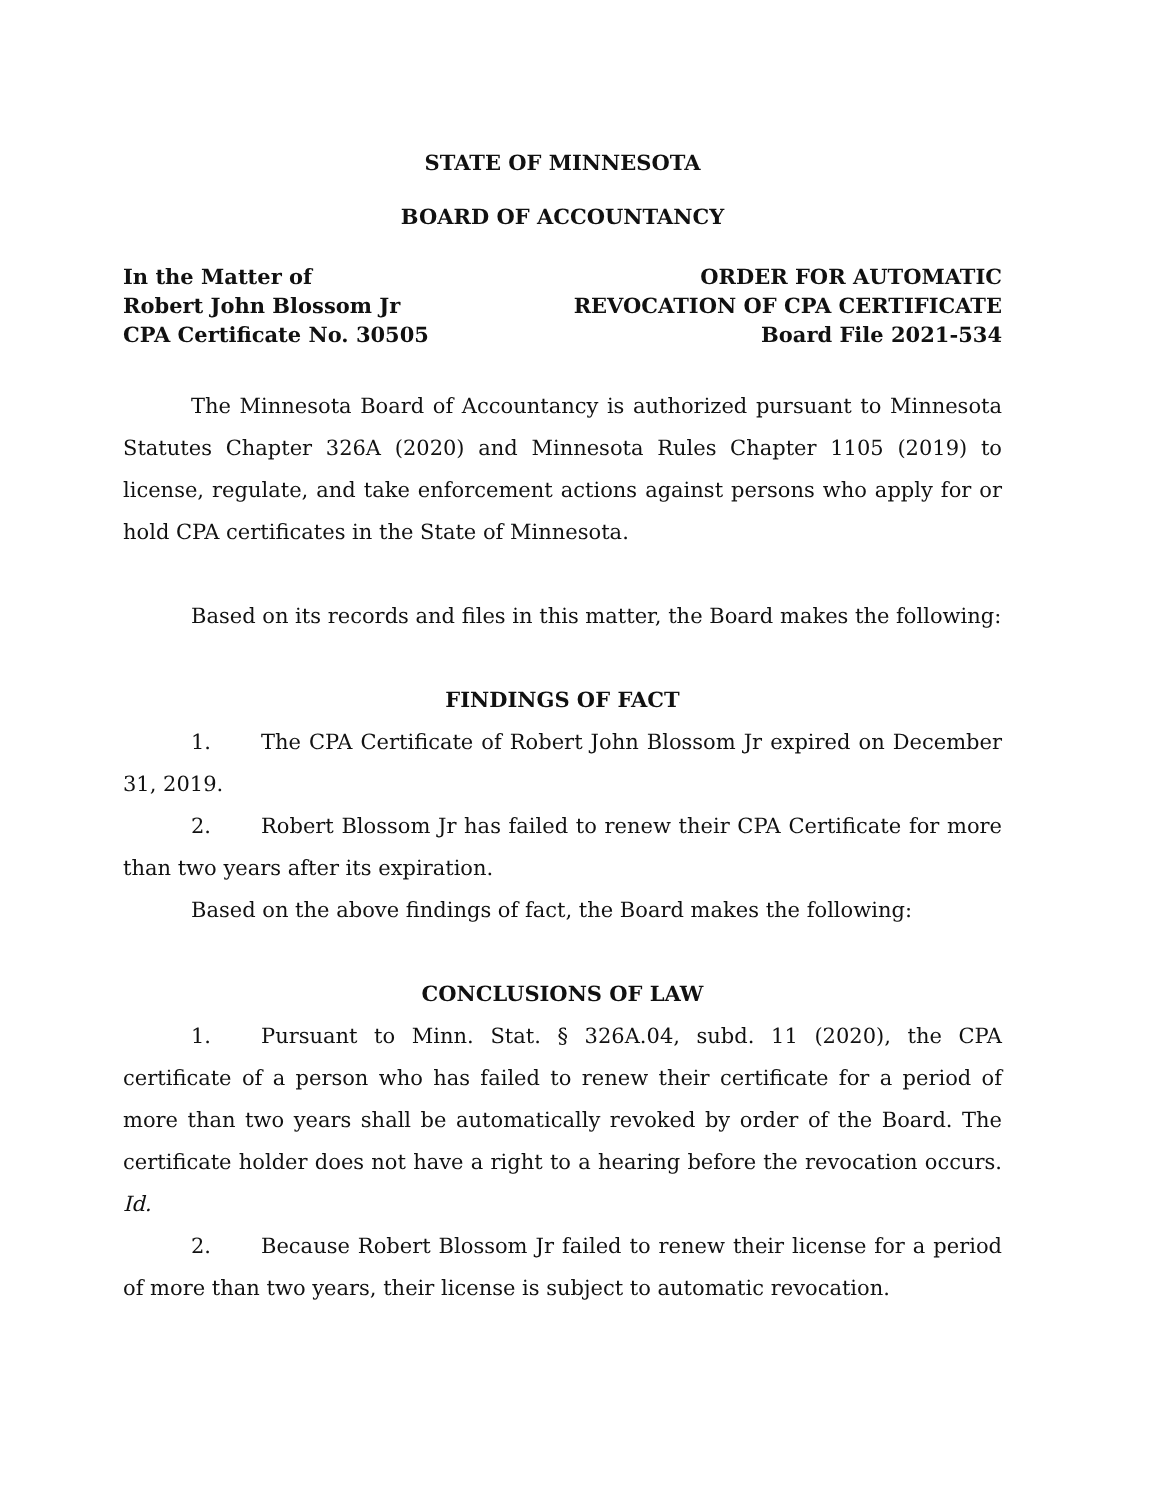STATE OF MINNESOTA
BOARD OF ACCOUNTANCY
In the Matter of
Robert John Blossom Jr
CPA Certificate No. 30505
ORDER FOR AUTOMATIC
REVOCATION OF CPA CERTIFICATE
Board File 2021-534
The Minnesota Board of Accountancy is authorized pursuant to Minnesota Statutes Chapter 326A (2020) and Minnesota Rules Chapter 1105 (2019) to license, regulate, and take enforcement actions against persons who apply for or hold CPA certificates in the State of Minnesota.
Based on its records and files in this matter, the Board makes the following:
FINDINGS OF FACT
1. The CPA Certificate of Robert John Blossom Jr expired on December 31, 2019.
2. Robert Blossom Jr has failed to renew their CPA Certificate for more than two years after its expiration.
Based on the above findings of fact, the Board makes the following:
CONCLUSIONS OF LAW
1. Pursuant to Minn. Stat. § 326A.04, subd. 11 (2020), the CPA certificate of a person who has failed to renew their certificate for a period of more than two years shall be automatically revoked by order of the Board. The certificate holder does not have a right to a hearing before the revocation occurs. Id.
2. Because Robert Blossom Jr failed to renew their license for a period of more than two years, their license is subject to automatic revocation.